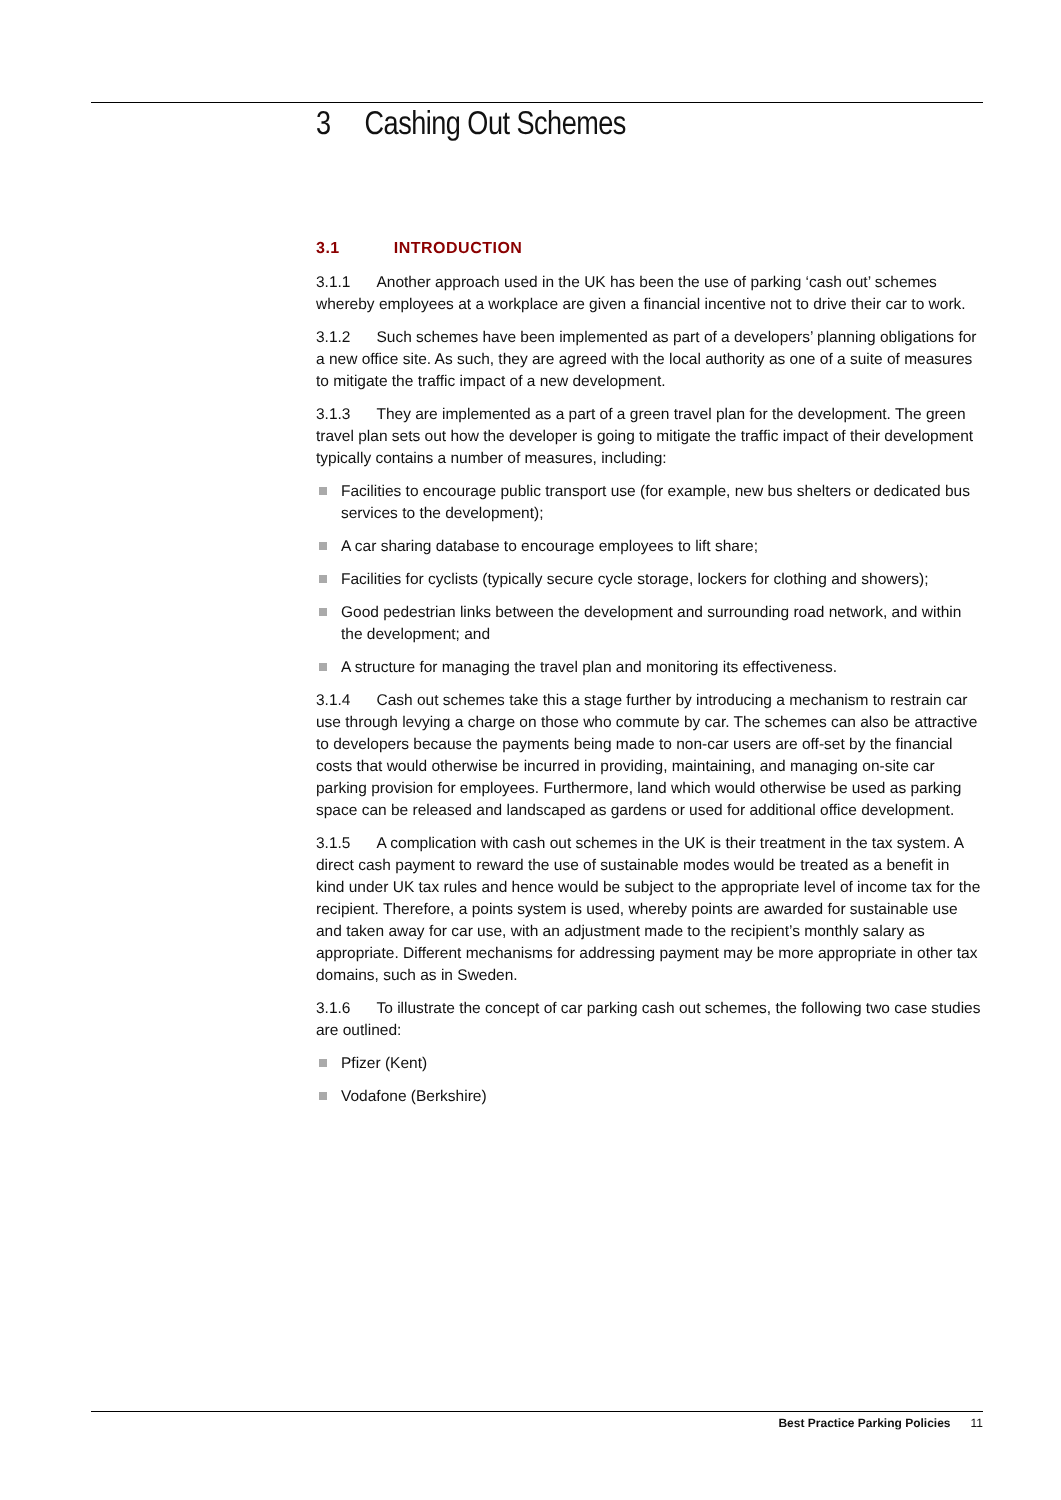3 Cashing Out Schemes
3.1 INTRODUCTION
3.1.1 Another approach used in the UK has been the use of parking ‘cash out’ schemes whereby employees at a workplace are given a financial incentive not to drive their car to work.
3.1.2 Such schemes have been implemented as part of a developers’ planning obligations for a new office site. As such, they are agreed with the local authority as one of a suite of measures to mitigate the traffic impact of a new development.
3.1.3 They are implemented as a part of a green travel plan for the development. The green travel plan sets out how the developer is going to mitigate the traffic impact of their development typically contains a number of measures, including:
Facilities to encourage public transport use (for example, new bus shelters or dedicated bus services to the development);
A car sharing database to encourage employees to lift share;
Facilities for cyclists (typically secure cycle storage, lockers for clothing and showers);
Good pedestrian links between the development and surrounding road network, and within the development; and
A structure for managing the travel plan and monitoring its effectiveness.
3.1.4 Cash out schemes take this a stage further by introducing a mechanism to restrain car use through levying a charge on those who commute by car. The schemes can also be attractive to developers because the payments being made to non-car users are off-set by the financial costs that would otherwise be incurred in providing, maintaining, and managing on-site car parking provision for employees. Furthermore, land which would otherwise be used as parking space can be released and landscaped as gardens or used for additional office development.
3.1.5 A complication with cash out schemes in the UK is their treatment in the tax system. A direct cash payment to reward the use of sustainable modes would be treated as a benefit in kind under UK tax rules and hence would be subject to the appropriate level of income tax for the recipient. Therefore, a points system is used, whereby points are awarded for sustainable use and taken away for car use, with an adjustment made to the recipient’s monthly salary as appropriate. Different mechanisms for addressing payment may be more appropriate in other tax domains, such as in Sweden.
3.1.6 To illustrate the concept of car parking cash out schemes, the following two case studies are outlined:
Pfizer (Kent)
Vodafone (Berkshire)
Best Practice Parking Policies 11